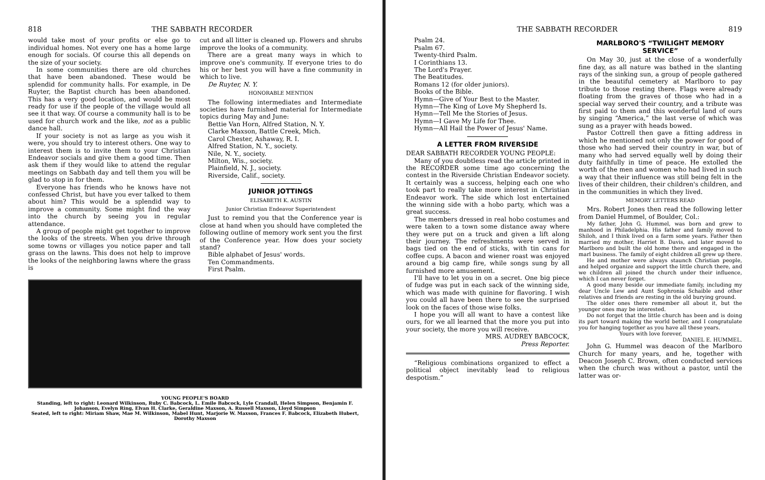818 THE SABBATH RECORDER
would take most of your profits or else go to individual homes. Not every one has a home large enough for socials. Of course this all depends on the size of your society.
In some communities there are old churches that have been abandoned. These would be splendid for community halls. For example, in De Ruyter, the Baptist church has been abandoned. This has a very good location, and would be most ready for use if the people of the village would all see it that way. Of course a community hall is to be used for church work and the like, not as a public dance hall.
If your society is not as large as you wish it were, you should try to interest others. One way to interest them is to invite them to your Christian Endeavor socials and give them a good time. Then ask them if they would like to attend the regular meetings on Sabbath day and tell them you will be glad to stop in for them.
Everyone has friends who he knows have not confessed Christ, but have you ever talked to them about him? This would be a splendid way to improve a community. Some might find the way into the church by seeing you in regular attendance.
A group of people might get together to improve the looks of the streets. When you drive through some towns or villages you notice paper and tall grass on the lawns. This does not help to improve the looks of the neighboring lawns where the grass is
cut and all litter is cleaned up. Flowers and shrubs improve the looks of a community.
There are a great many ways in which to improve one's community. If everyone tries to do his or her best you will have a fine community in which to live.
De Ruyter, N. Y.
HONORABLE MENTION
The following intermediates and Intermediate societies have furnished material for Intermediate topics during May and June:
Bettie Van Horn, Alfred Station, N. Y.
Clarke Maxson, Battle Creek, Mich.
Carol Chester, Ashaway, R. I.
Alfred Station, N. Y., society.
Nile, N. Y., society.
Milton, Wis., society.
Plainfield, N. J., society.
Riverside, Calif., society.
JUNIOR JOTTINGS
ELISABETH K. AUSTIN
Junior Christian Endeavor Superintendent
Just to remind you that the Conference year is close at hand when you should have completed the following outline of memory work sent you the first of the Conference year. How does your society stand?
Bible alphabet of Jesus' words.
Ten Commandments.
First Psalm.
YOUNG PEOPLE'S BOARD
Standing, left to right: Leonard Wilkinson, Ruby C. Babcock, L. Emile Babcock, Lyle Crandall, Helen Simpson, Benjamin F. Johanson, Evelyn Ring, Elvan H. Clarke, Geraldine Maxson, A. Russell Maxson, Lloyd Simpson
Seated, left to right: Miriam Shaw, Mae M. Wilkinson, Mabel Hunt, Marjorie W. Maxson, Frances F. Babcock, Elizabeth Hubert, Dorothy Maxson
THE SABBATH RECORDER 819
Psalm 24.
Psalm 67.
Twenty-third Psalm.
I Corinthians 13.
The Lord's Prayer.
The Beatitudes.
Romans 12 (for older juniors).
Books of the Bible.
Hymn—Give of Your Best to the Master.
Hymn—The King of Love My Shepherd Is.
Hymn—Tell Me the Stories of Jesus.
Hymn—I Gave My Life for Thee.
Hymn—All Hail the Power of Jesus' Name.
A LETTER FROM RIVERSIDE
DEAR SABBATH RECORDER YOUNG PEOPLE:
Many of you doubtless read the article printed in the RECORDER some time ago concerning the contest in the Riverside Christian Endeavor society. It certainly was a success, helping each one who took part to really take more interest in Christian Endeavor work. The side which lost entertained the winning side with a hobo party, which was a great success.
The members dressed in real hobo costumes and were taken to a town some distance away where they were put on a truck and given a lift along their journey. The refreshments were served in bags tied on the end of sticks, with tin cans for coffee cups. A bacon and wiener roast was enjoyed around a big camp fire, while songs sung by all furnished more amusement.
I'll have to let you in on a secret. One big piece of fudge was put in each sack of the winning side, which was made with quinine for flavoring. I wish you could all have been there to see the surprised look on the faces of those wise folks.
I hope you will all want to have a contest like ours, for we all learned that the more you put into your society, the more you will receive.
MRS. AUDREY BABCOCK,
Press Reporter.
“Religious combinations organized to effect a political object inevitably lead to religious despotism.”
MARLBORO'S “TWILIGHT MEMORY SERVICE”
On May 30, just at the close of a wonderfully fine day, as all nature was bathed in the slanting rays of the sinking sun, a group of people gathered in the beautiful cemetery at Marlboro to pay tribute to those resting there. Flags were already floating from the graves of those who had in a special way served their country, and a tribute was first paid to them and this wonderful land of ours by singing “America,” the last verse of which was sung as a prayer with heads bowed.
Pastor Cottrell then gave a fitting address in which he mentioned not only the power for good of those who had served their country in war, but of many who had served equally well by doing their duty faithfully in time of peace. He extolled the worth of the men and women who had lived in such a way that their influence was still being felt in the lives of their children, their children's children, and in the communities in which they lived.
MEMORY LETTERS READ
Mrs. Robert Jones then read the following letter from Daniel Hummel, of Boulder, Col.:
My father, John G. Hummel, was born and grew to manhood in Philadelphia. His father and family moved to Shiloh, and I think lived on a farm some years. Father then married my mother, Harriet B. Davis, and later moved to Marlboro and built the old home there and engaged in the marl business. The family of eight children all grew up there.
He and mother were always staunch Christian people, and helped organize and support the little church there, and we children all joined the church under their influence, which I can never forget.
A good many beside our immediate family, including my dear Uncle Lew and Aunt Sophronia Schaible and other relatives and friends are resting in the old burying ground.
The older ones there remember all about it, but the younger ones may be interested.
Do not forget that the little church has been and is doing its part toward making the world better, and I congratulate you for hanging together as you have all these years.
Yours with love forever,
DANIEL E. HUMMEL.
John G. Hummel was deacon of the Marlboro Church for many years, and he, together with Deacon Joseph C. Brown, often conducted services when the church was without a pastor, until the latter was or-